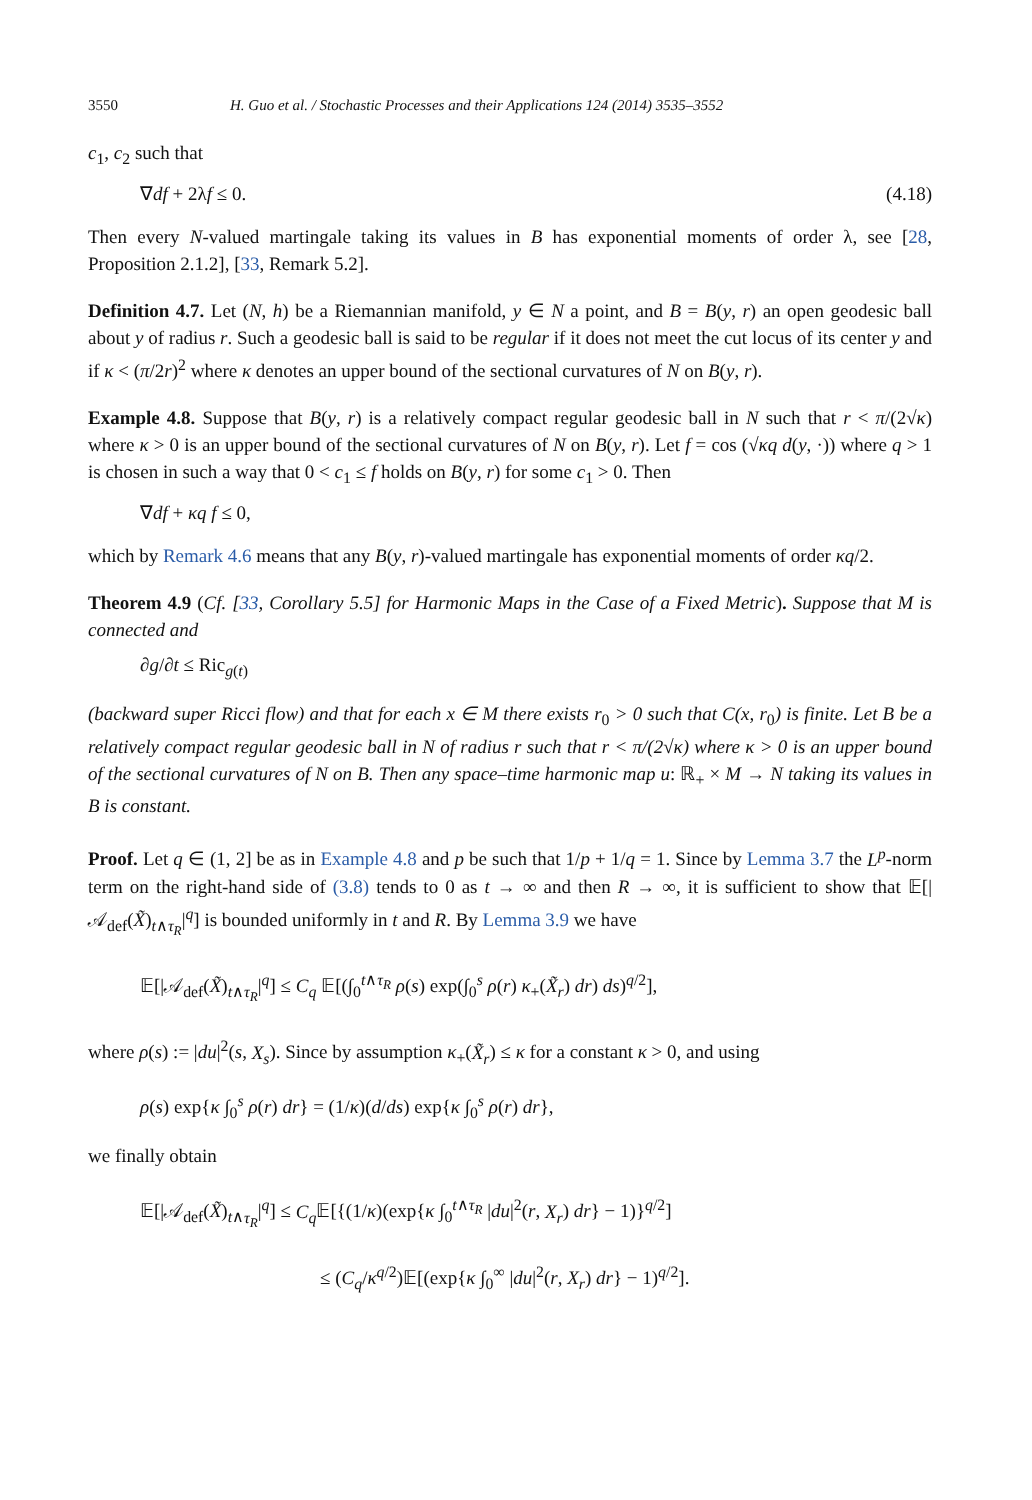3550 H. Guo et al. / Stochastic Processes and their Applications 124 (2014) 3535–3552
c<sub>1</sub>, c<sub>2</sub> such that
∇df + 2λf ≤ 0. (4.18)
Then every N-valued martingale taking its values in B has exponential moments of order λ, see [28, Proposition 2.1.2], [33, Remark 5.2].
Definition 4.7. Let (N, h) be a Riemannian manifold, y ∈ N a point, and B = B(y, r) an open geodesic ball about y of radius r. Such a geodesic ball is said to be regular if it does not meet the cut locus of its center y and if κ < (π/2r)<sup>2</sup> where κ denotes an upper bound of the sectional curvatures of N on B(y, r).
Example 4.8. Suppose that B(y, r) is a relatively compact regular geodesic ball in N such that r < π/(2√κ) where κ > 0 is an upper bound of the sectional curvatures of N on B(y, r). Let f = cos (√κq d(y, ·)) where q > 1 is chosen in such a way that 0 < c<sub>1</sub> ≤ f holds on B(y, r) for some c<sub>1</sub> > 0. Then
∇df + κq f ≤ 0,
which by Remark 4.6 means that any B(y, r)-valued martingale has exponential moments of order κq/2.
Theorem 4.9 (Cf. [33, Corollary 5.5] for Harmonic Maps in the Case of a Fixed Metric). Suppose that M is connected and
∂g/∂t ≤ Ric<sub>g(t)</sub>
(backward super Ricci flow) and that for each x ∈ M there exists r<sub>0</sub> > 0 such that C(x, r<sub>0</sub>) is finite. Let B be a relatively compact regular geodesic ball in N of radius r such that r < π/(2√κ) where κ > 0 is an upper bound of the sectional curvatures of N on B. Then any space–time harmonic map u: ℝ<sub>+</sub> × M → N taking its values in B is constant.
Proof. Let q ∈ (1, 2] be as in Example 4.8 and p be such that 1/p + 1/q = 1. Since by Lemma 3.7 the L<sup>p</sup>-norm term on the right-hand side of (3.8) tends to 0 as t → ∞ and then R → ∞, it is sufficient to show that 𝔼[|𝒜<sub>def</sub>(X̃)<sub>t∧τ<sub>R</sub></sub>|<sup>q</sup>] is bounded uniformly in t and R. By Lemma 3.9 we have
𝔼[|𝒜<sub>def</sub>(X̃)<sub>t∧τ<sub>R</sub></sub>|<sup>q</sup>] ≤ C<sub>q</sub> 𝔼[(∫<sub>0</sub><sup>t∧τ<sub>R</sub></sup> ρ(s) exp(∫<sub>0</sub><sup>s</sup> ρ(r) κ<sub>+</sub>(X̃<sub>r</sub>) dr) ds)<sup>q/2</sup>],
where ρ(s) := |du|<sup>2</sup>(s, X<sub>s</sub>). Since by assumption κ<sub>+</sub>(X̃<sub>r</sub>) ≤ κ for a constant κ > 0, and using
ρ(s) exp{κ ∫<sub>0</sub><sup>s</sup> ρ(r) dr} = (1/κ)(d/ds) exp{κ ∫<sub>0</sub><sup>s</sup> ρ(r) dr},
we finally obtain
𝔼[|𝒜<sub>def</sub>(X̃)<sub>t∧τ<sub>R</sub></sub>|<sup>q</sup>] ≤ C<sub>q</sub> 𝔼[{(1/κ)(exp{κ ∫<sub>0</sub><sup>t∧τ<sub>R</sub></sup> |du|<sup>2</sup>(r, X<sub>r</sub>) dr} − 1)}<sup>q/2</sup>]
≤ (C<sub>q</sub>/κ<sup>q/2</sup>)𝔼[(exp{κ ∫<sub>0</sub><sup>∞</sup> |du|<sup>2</sup>(r, X<sub>r</sub>) dr} − 1)<sup>q/2</sup>].